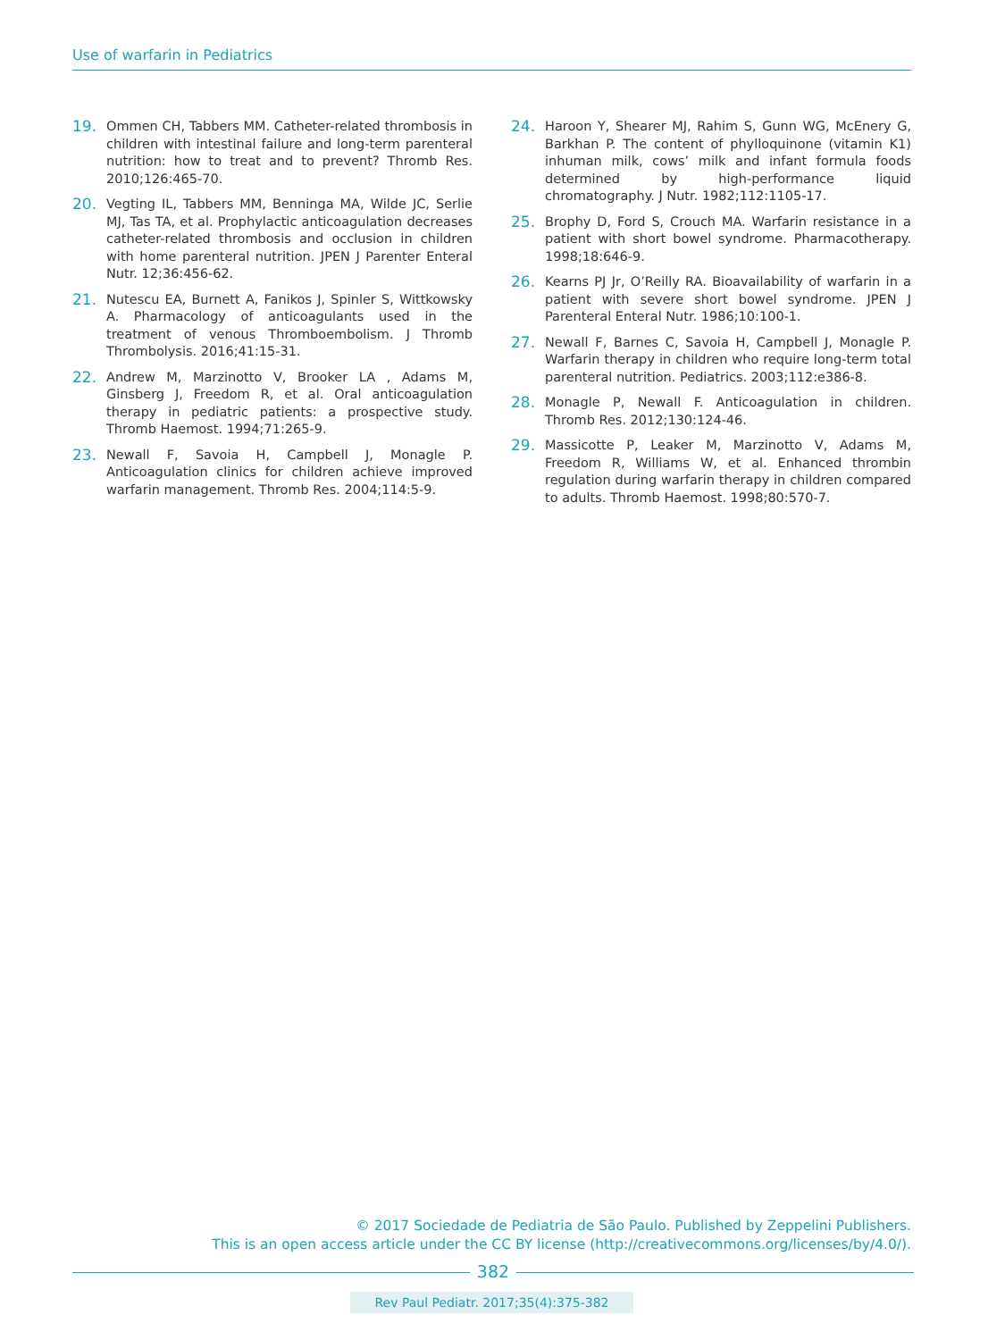Use of warfarin in Pediatrics
19. Ommen CH, Tabbers MM. Catheter-related thrombosis in children with intestinal failure and long-term parenteral nutrition: how to treat and to prevent? Thromb Res. 2010;126:465-70.
20. Vegting IL, Tabbers MM, Benninga MA, Wilde JC, Serlie MJ, Tas TA, et al. Prophylactic anticoagulation decreases catheter-related thrombosis and occlusion in children with home parenteral nutrition. JPEN J Parenter Enteral Nutr. 12;36:456-62.
21. Nutescu EA, Burnett A, Fanikos J, Spinler S, Wittkowsky A. Pharmacology of anticoagulants used in the treatment of venous Thromboembolism. J Thromb Thrombolysis. 2016;41:15-31.
22. Andrew M, Marzinotto V, Brooker LA , Adams M, Ginsberg J, Freedom R, et al. Oral anticoagulation therapy in pediatric patients: a prospective study. Thromb Haemost. 1994;71:265-9.
23. Newall F, Savoia H, Campbell J, Monagle P. Anticoagulation clinics for children achieve improved warfarin management. Thromb Res. 2004;114:5-9.
24. Haroon Y, Shearer MJ, Rahim S, Gunn WG, McEnery G, Barkhan P. The content of phylloquinone (vitamin K1) inhuman milk, cows’ milk and infant formula foods determined by high-performance liquid chromatography. J Nutr. 1982;112:1105-17.
25. Brophy D, Ford S, Crouch MA. Warfarin resistance in a patient with short bowel syndrome. Pharmacotherapy. 1998;18:646-9.
26. Kearns PJ Jr, O’Reilly RA. Bioavailability of warfarin in a patient with severe short bowel syndrome. JPEN J Parenteral Enteral Nutr. 1986;10:100-1.
27. Newall F, Barnes C, Savoia H, Campbell J, Monagle P. Warfarin therapy in children who require long-term total parenteral nutrition. Pediatrics. 2003;112:e386-8.
28. Monagle P, Newall F. Anticoagulation in children. Thromb Res. 2012;130:124-46.
29. Massicotte P, Leaker M, Marzinotto V, Adams M, Freedom R, Williams W, et al. Enhanced thrombin regulation during warfarin therapy in children compared to adults. Thromb Haemost. 1998;80:570-7.
© 2017 Sociedade de Pediatria de São Paulo. Published by Zeppelini Publishers.
This is an open access article under the CC BY license (http://creativecommons.org/licenses/by/4.0/).
382
Rev Paul Pediatr. 2017;35(4):375-382